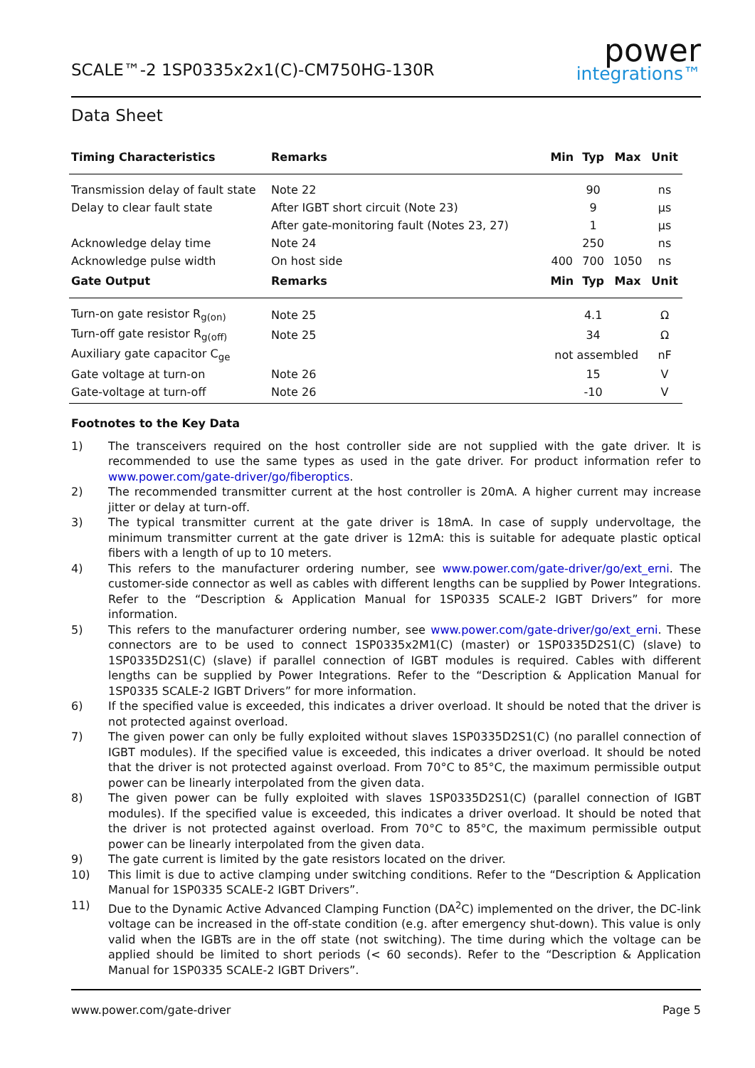SCALE™-2 1SP0335x2x1(C)-CM750HG-130R
power
integrations™
Data Sheet
| Timing Characteristics | Remarks | Min | Typ | Max | Unit |
| --- | --- | --- | --- | --- | --- |
| Transmission delay of fault state | Note 22 | | 90 | | ns |
| Delay to clear fault state | After IGBT short circuit (Note 23) | | 9 | | µs |
| | After gate-monitoring fault (Notes 23, 27) | | 1 | | µs |
| Acknowledge delay time | Note 24 | | 250 | | ns |
| Acknowledge pulse width | On host side | 400 | 700 | 1050 | ns |
| Gate Output | Remarks | Min | Typ | Max | Unit |
| Turn-on gate resistor R<sub>g(on)</sub> | Note 25 | | 4.1 | | Ω |
| Turn-off gate resistor R<sub>g(off)</sub> | Note 25 | | 34 | | Ω |
| Auxiliary gate capacitor C<sub>ge</sub> | | not assembled | | | nF |
| Gate voltage at turn-on | Note 26 | | 15 | | V |
| Gate-voltage at turn-off | Note 26 | | -10 | | V |
Footnotes to the Key Data
1) The transceivers required on the host controller side are not supplied with the gate driver. It is recommended to use the same types as used in the gate driver. For product information refer to www.power.com/gate-driver/go/fiberoptics.
2) The recommended transmitter current at the host controller is 20mA. A higher current may increase jitter or delay at turn-off.
3) The typical transmitter current at the gate driver is 18mA. In case of supply undervoltage, the minimum transmitter current at the gate driver is 12mA: this is suitable for adequate plastic optical fibers with a length of up to 10 meters.
4) This refers to the manufacturer ordering number, see www.power.com/gate-driver/go/ext_erni. The customer-side connector as well as cables with different lengths can be supplied by Power Integrations. Refer to the “Description & Application Manual for 1SP0335 SCALE-2 IGBT Drivers” for more information.
5) This refers to the manufacturer ordering number, see www.power.com/gate-driver/go/ext_erni. These connectors are to be used to connect 1SP0335x2M1(C) (master) or 1SP0335D2S1(C) (slave) to 1SP0335D2S1(C) (slave) if parallel connection of IGBT modules is required. Cables with different lengths can be supplied by Power Integrations. Refer to the “Description & Application Manual for 1SP0335 SCALE-2 IGBT Drivers” for more information.
6) If the specified value is exceeded, this indicates a driver overload. It should be noted that the driver is not protected against overload.
7) The given power can only be fully exploited without slaves 1SP0335D2S1(C) (no parallel connection of IGBT modules). If the specified value is exceeded, this indicates a driver overload. It should be noted that the driver is not protected against overload. From 70°C to 85°C, the maximum permissible output power can be linearly interpolated from the given data.
8) The given power can be fully exploited with slaves 1SP0335D2S1(C) (parallel connection of IGBT modules). If the specified value is exceeded, this indicates a driver overload. It should be noted that the driver is not protected against overload. From 70°C to 85°C, the maximum permissible output power can be linearly interpolated from the given data.
9) The gate current is limited by the gate resistors located on the driver.
10) This limit is due to active clamping under switching conditions. Refer to the “Description & Application Manual for 1SP0335 SCALE-2 IGBT Drivers”.
11) Due to the Dynamic Active Advanced Clamping Function (DA<sup>2</sup>C) implemented on the driver, the DC-link voltage can be increased in the off-state condition (e.g. after emergency shut-down). This value is only valid when the IGBTs are in the off state (not switching). The time during which the voltage can be applied should be limited to short periods (< 60 seconds). Refer to the “Description & Application Manual for 1SP0335 SCALE-2 IGBT Drivers”.
www.power.com/gate-driver Page 5